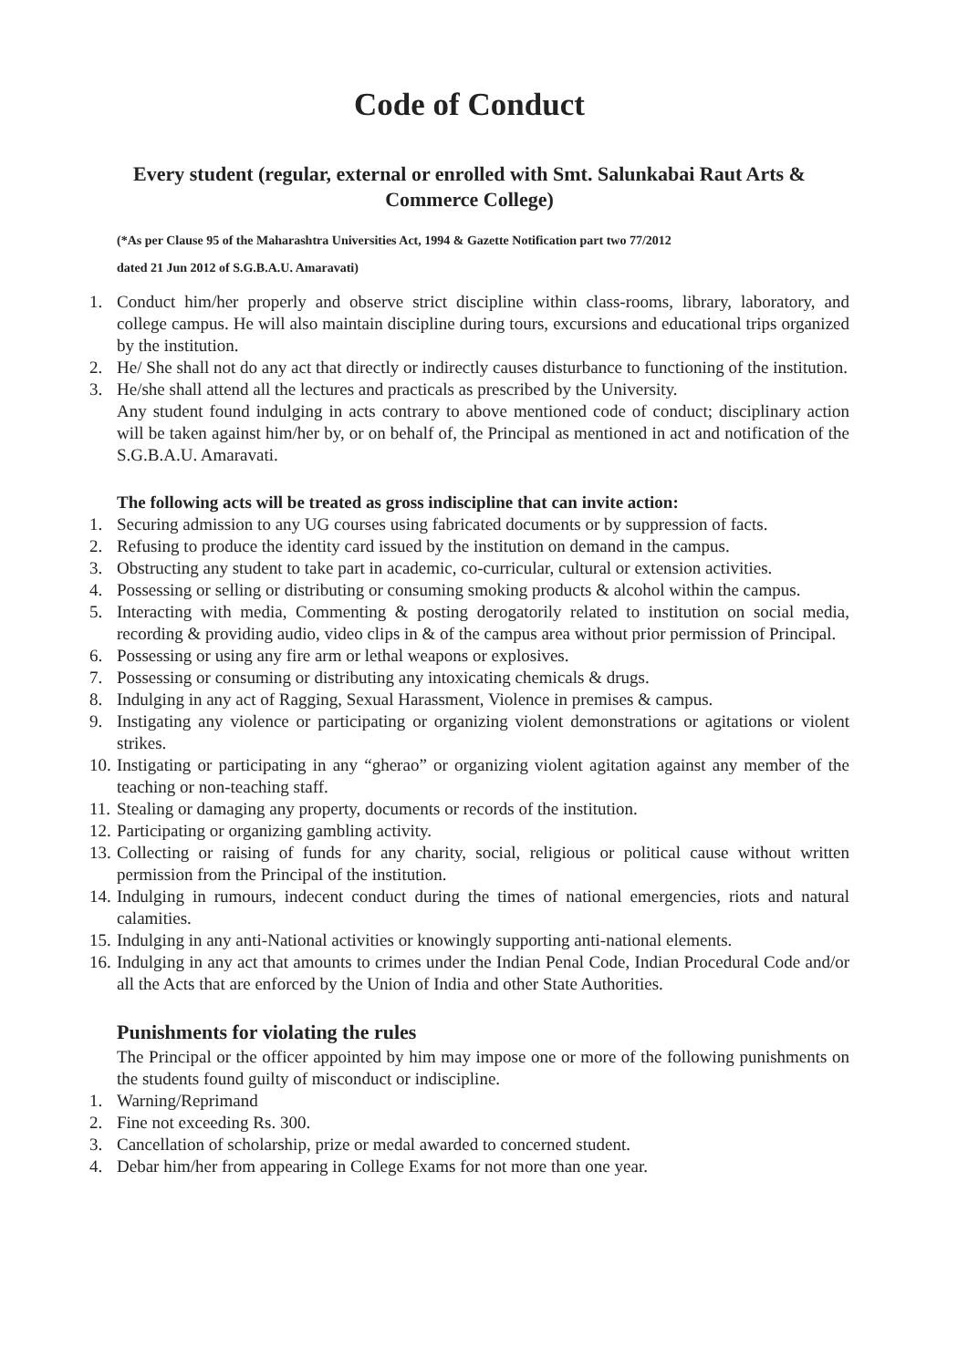Code of Conduct
Every student (regular, external or enrolled with Smt. Salunkabai Raut Arts & Commerce College)
(*As per Clause 95 of the Maharashtra Universities Act, 1994 & Gazette Notification part two 77/2012
dated 21 Jun 2012 of S.G.B.A.U. Amaravati)
1. Conduct him/her properly and observe strict discipline within class-rooms, library, laboratory, and college campus. He will also maintain discipline during tours, excursions and educational trips organized by the institution.
2. He/ She shall not do any act that directly or indirectly causes disturbance to functioning of the institution.
3. He/she shall attend all the lectures and practicals as prescribed by the University.
Any student found indulging in acts contrary to above mentioned code of conduct; disciplinary action will be taken against him/her by, or on behalf of, the Principal as mentioned in act and notification of the S.G.B.A.U. Amaravati.
The following acts will be treated as gross indiscipline that can invite action:
1. Securing admission to any UG courses using fabricated documents or by suppression of facts.
2. Refusing to produce the identity card issued by the institution on demand in the campus.
3. Obstructing any student to take part in academic, co-curricular, cultural or extension activities.
4. Possessing or selling or distributing or consuming smoking products & alcohol within the campus.
5. Interacting with media, Commenting & posting derogatorily related to institution on social media, recording & providing audio, video clips in & of the campus area without prior permission of Principal.
6. Possessing or using any fire arm or lethal weapons or explosives.
7. Possessing or consuming or distributing any intoxicating chemicals & drugs.
8. Indulging in any act of Ragging, Sexual Harassment, Violence in premises & campus.
9. Instigating any violence or participating or organizing violent demonstrations or agitations or violent strikes.
10. Instigating or participating in any “gherao” or organizing violent agitation against any member of the teaching or non-teaching staff.
11. Stealing or damaging any property, documents or records of the institution.
12. Participating or organizing gambling activity.
13. Collecting or raising of funds for any charity, social, religious or political cause without written permission from the Principal of the institution.
14. Indulging in rumours, indecent conduct during the times of national emergencies, riots and natural calamities.
15. Indulging in any anti-National activities or knowingly supporting anti-national elements.
16. Indulging in any act that amounts to crimes under the Indian Penal Code, Indian Procedural Code and/or all the Acts that are enforced by the Union of India and other State Authorities.
Punishments for violating the rules
The Principal or the officer appointed by him may impose one or more of the following punishments on the students found guilty of misconduct or indiscipline.
1. Warning/Reprimand
2. Fine not exceeding Rs. 300.
3. Cancellation of scholarship, prize or medal awarded to concerned student.
4. Debar him/her from appearing in College Exams for not more than one year.